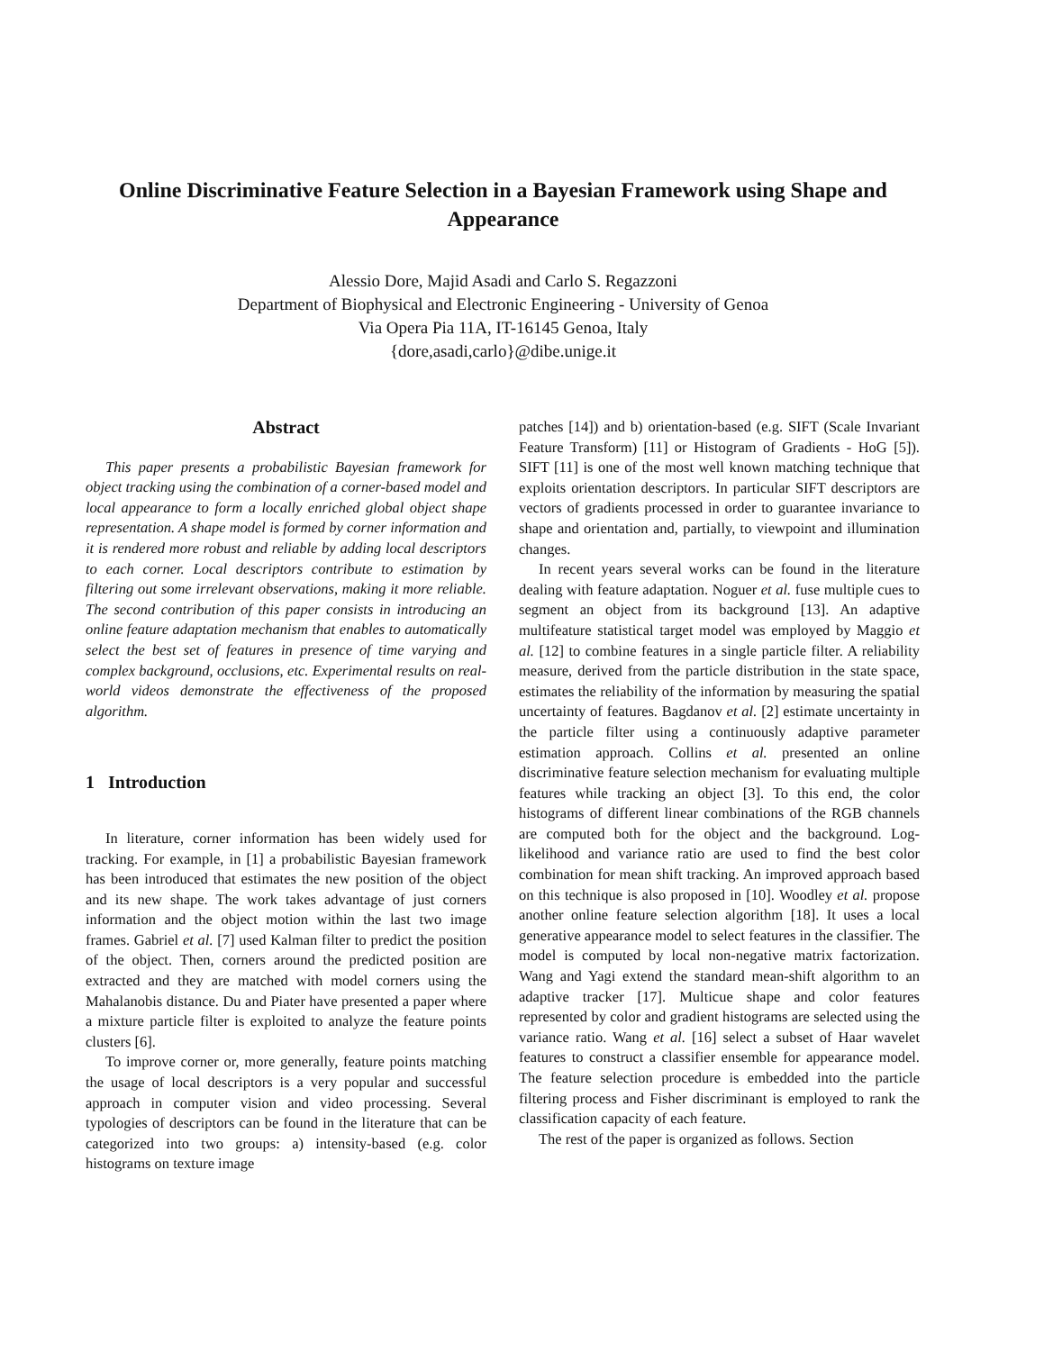Online Discriminative Feature Selection in a Bayesian Framework using Shape and Appearance
Alessio Dore, Majid Asadi and Carlo S. Regazzoni
Department of Biophysical and Electronic Engineering - University of Genoa
Via Opera Pia 11A, IT-16145 Genoa, Italy
{dore,asadi,carlo}@dibe.unige.it
Abstract
This paper presents a probabilistic Bayesian framework for object tracking using the combination of a corner-based model and local appearance to form a locally enriched global object shape representation. A shape model is formed by corner information and it is rendered more robust and reliable by adding local descriptors to each corner. Local descriptors contribute to estimation by filtering out some irrelevant observations, making it more reliable. The second contribution of this paper consists in introducing an online feature adaptation mechanism that enables to automatically select the best set of features in presence of time varying and complex background, occlusions, etc. Experimental results on real-world videos demonstrate the effectiveness of the proposed algorithm.
1 Introduction
In literature, corner information has been widely used for tracking. For example, in [1] a probabilistic Bayesian framework has been introduced that estimates the new position of the object and its new shape. The work takes advantage of just corners information and the object motion within the last two image frames. Gabriel et al. [7] used Kalman filter to predict the position of the object. Then, corners around the predicted position are extracted and they are matched with model corners using the Mahalanobis distance. Du and Piater have presented a paper where a mixture particle filter is exploited to analyze the feature points clusters [6].
To improve corner or, more generally, feature points matching the usage of local descriptors is a very popular and successful approach in computer vision and video processing. Several typologies of descriptors can be found in the literature that can be categorized into two groups: a) intensity-based (e.g. color histograms on texture image
patches [14]) and b) orientation-based (e.g. SIFT (Scale Invariant Feature Transform) [11] or Histogram of Gradients - HoG [5]). SIFT [11] is one of the most well known matching technique that exploits orientation descriptors. In particular SIFT descriptors are vectors of gradients processed in order to guarantee invariance to shape and orientation and, partially, to viewpoint and illumination changes.
In recent years several works can be found in the literature dealing with feature adaptation. Noguer et al. fuse multiple cues to segment an object from its background [13]. An adaptive multifeature statistical target model was employed by Maggio et al. [12] to combine features in a single particle filter. A reliability measure, derived from the particle distribution in the state space, estimates the reliability of the information by measuring the spatial uncertainty of features. Bagdanov et al. [2] estimate uncertainty in the particle filter using a continuously adaptive parameter estimation approach. Collins et al. presented an online discriminative feature selection mechanism for evaluating multiple features while tracking an object [3]. To this end, the color histograms of different linear combinations of the RGB channels are computed both for the object and the background. Log-likelihood and variance ratio are used to find the best color combination for mean shift tracking. An improved approach based on this technique is also proposed in [10]. Woodley et al. propose another online feature selection algorithm [18]. It uses a local generative appearance model to select features in the classifier. The model is computed by local non-negative matrix factorization. Wang and Yagi extend the standard mean-shift algorithm to an adaptive tracker [17]. Multicue shape and color features represented by color and gradient histograms are selected using the variance ratio. Wang et al. [16] select a subset of Haar wavelet features to construct a classifier ensemble for appearance model. The feature selection procedure is embedded into the particle filtering process and Fisher discriminant is employed to rank the classification capacity of each feature.
The rest of the paper is organized as follows. Section